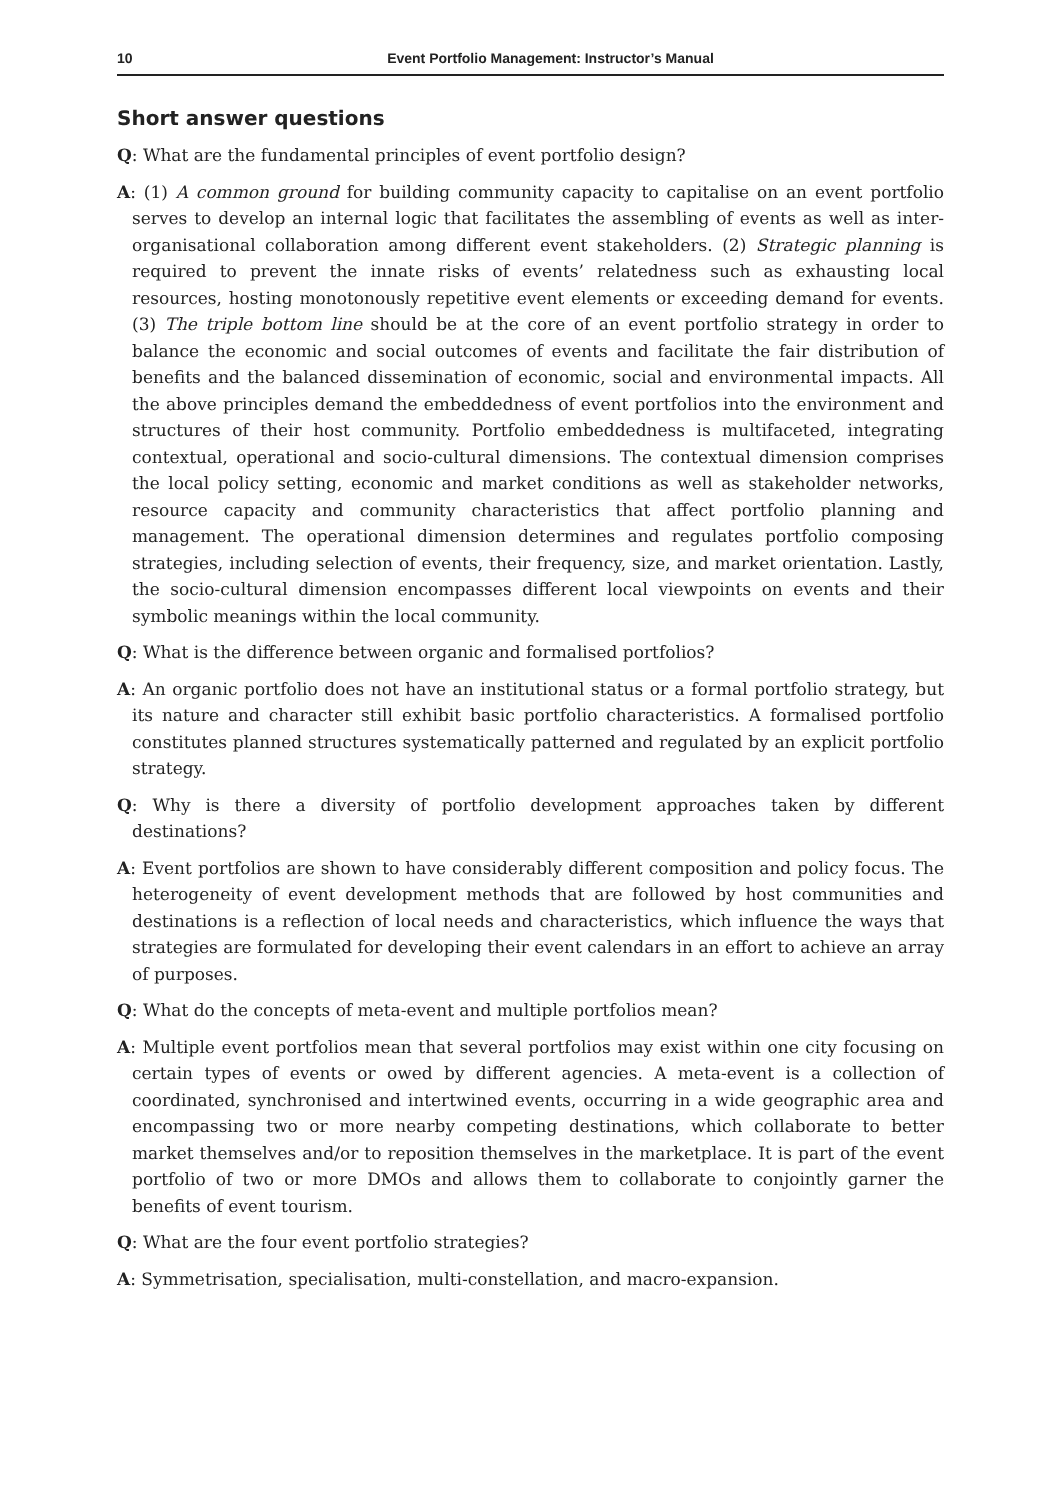10 Event Portfolio Management: Instructor’s Manual
Short answer questions
Q: What are the fundamental principles of event portfolio design?
A: (1) A common ground for building community capacity to capitalise on an event portfolio serves to develop an internal logic that facilitates the assembling of events as well as inter-organisational collaboration among different event stakeholders. (2) Strategic planning is required to prevent the innate risks of events’ relatedness such as exhausting local resources, hosting monotonously repetitive event elements or exceeding demand for events. (3) The triple bottom line should be at the core of an event portfolio strategy in order to balance the economic and social outcomes of events and facilitate the fair distribution of benefits and the balanced dissemination of economic, social and environmental impacts. All the above principles demand the embeddedness of event portfolios into the environment and structures of their host community. Portfolio embeddedness is multifaceted, integrating contextual, operational and socio-cultural dimensions. The contextual dimension comprises the local policy setting, economic and market conditions as well as stakeholder networks, resource capacity and community characteristics that affect portfolio planning and management. The operational dimension determines and regulates portfolio composing strategies, including selection of events, their frequency, size, and market orientation. Lastly, the socio-cultural dimension encompasses different local viewpoints on events and their symbolic meanings within the local community.
Q: What is the difference between organic and formalised portfolios?
A: An organic portfolio does not have an institutional status or a formal portfolio strategy, but its nature and character still exhibit basic portfolio characteristics. A formalised portfolio constitutes planned structures systematically patterned and regulated by an explicit portfolio strategy.
Q: Why is there a diversity of portfolio development approaches taken by different destinations?
A: Event portfolios are shown to have considerably different composition and policy focus. The heterogeneity of event development methods that are followed by host communities and destinations is a reflection of local needs and characteristics, which influence the ways that strategies are formulated for developing their event calendars in an effort to achieve an array of purposes.
Q: What do the concepts of meta-event and multiple portfolios mean?
A: Multiple event portfolios mean that several portfolios may exist within one city focusing on certain types of events or owed by different agencies. A meta-event is a collection of coordinated, synchronised and intertwined events, occurring in a wide geographic area and encompassing two or more nearby competing destinations, which collaborate to better market themselves and/or to reposition themselves in the marketplace. It is part of the event portfolio of two or more DMOs and allows them to collaborate to conjointly garner the benefits of event tourism.
Q: What are the four event portfolio strategies?
A: Symmetrisation, specialisation, multi-constellation, and macro-expansion.